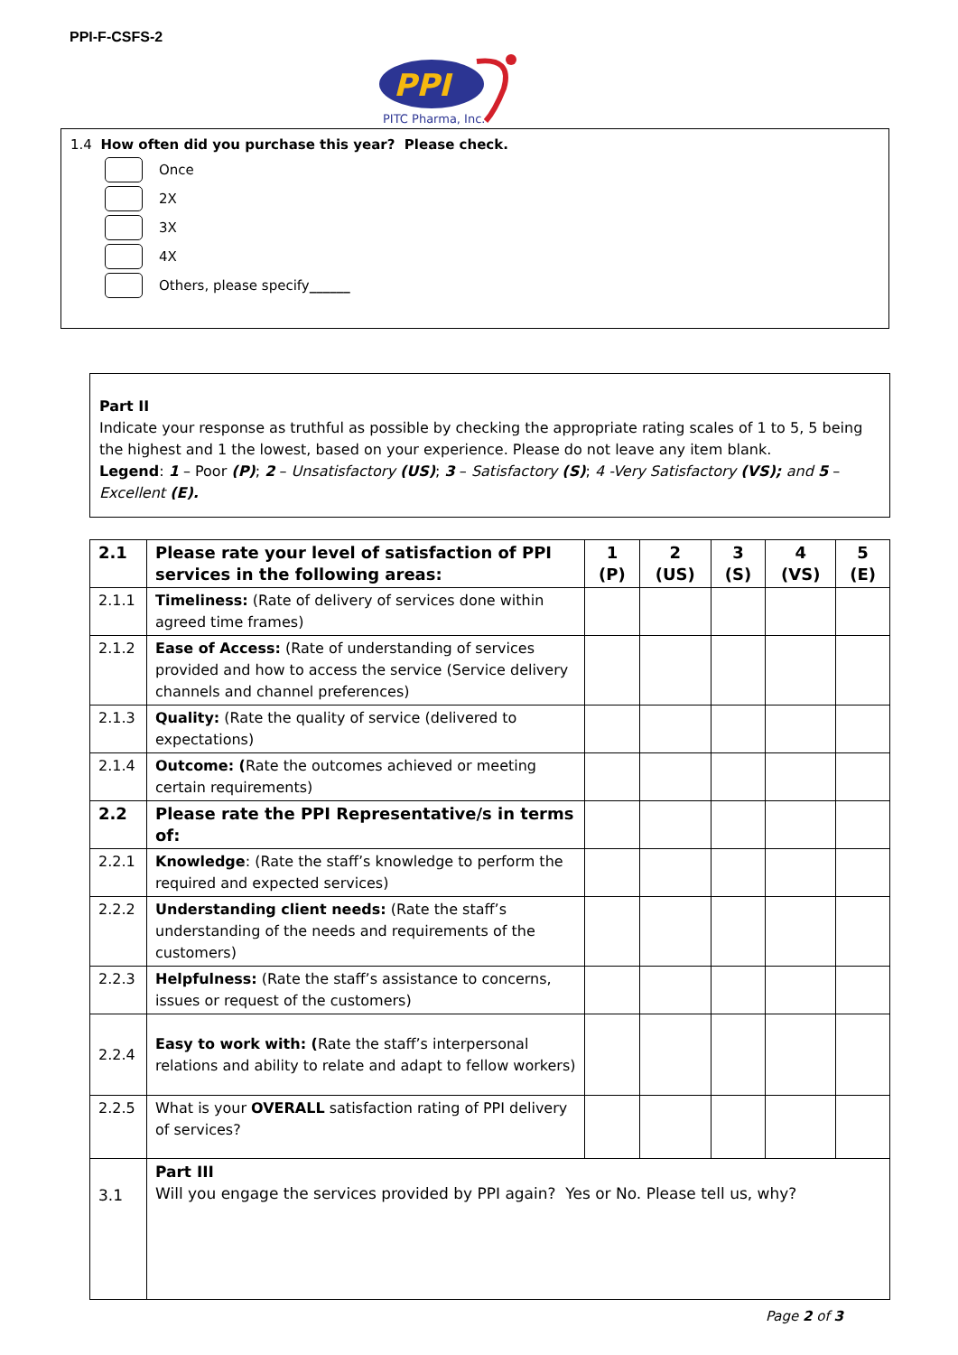PPI-F-CSFS-2
PPI
PITC Pharma, Inc.
1.4 How often did you purchase this year? Please check.
Once
2X
3X
4X
Others, please specify ______
Part II
Indicate your response as truthful as possible by checking the appropriate rating scales of 1 to 5, 5 being the highest and 1 the lowest, based on your experience. Please do not leave any item blank.
Legend: 1 – Poor (P); 2 – Unsatisfactory (US); 3 – Satisfactory (S); 4 -Very Satisfactory (VS); and 5 – Excellent (E).
| 2.1 | Please rate your level of satisfaction of PPI services in the following areas: | 1 (P) | 2 (US) | 3 (S) | 4 (VS) | 5 (E) |
| --- | --- | --- | --- | --- | --- | --- |
| 2.1.1 | Timeliness: (Rate of delivery of services done within agreed time frames) | | | | | |
| 2.1.2 | Ease of Access: (Rate of understanding of services provided and how to access the service (Service delivery channels and channel preferences) | | | | | |
| 2.1.3 | Quality: (Rate the quality of service (delivered to expectations) | | | | | |
| 2.1.4 | Outcome: ( Rate the outcomes achieved or meeting certain requirements) | | | | | |
| 2.2 | Please rate the PPI Representative/s in terms of: | | | | | |
| 2.2.1 | Knowledge : (Rate the staff’s knowledge to perform the required and expected services) | | | | | |
| 2.2.2 | Understanding client needs: (Rate the staff’s understanding of the needs and requirements of the customers) | | | | | |
| 2.2.3 | Helpfulness: (Rate the staff’s assistance to concerns, issues or request of the customers) | | | | | |
| 2.2.4 | Easy to work with: ( Rate the staff’s interpersonal relations and ability to relate and adapt to fellow workers) | | | | | |
| 2.2.5 | What is your OVERALL satisfaction rating of PPI delivery of services? | | | | | |
| 3.1 | Part III Will you engage the services provided by PPI again? Yes or No. Please tell us, why? | | | | | |
Page 2 of 3